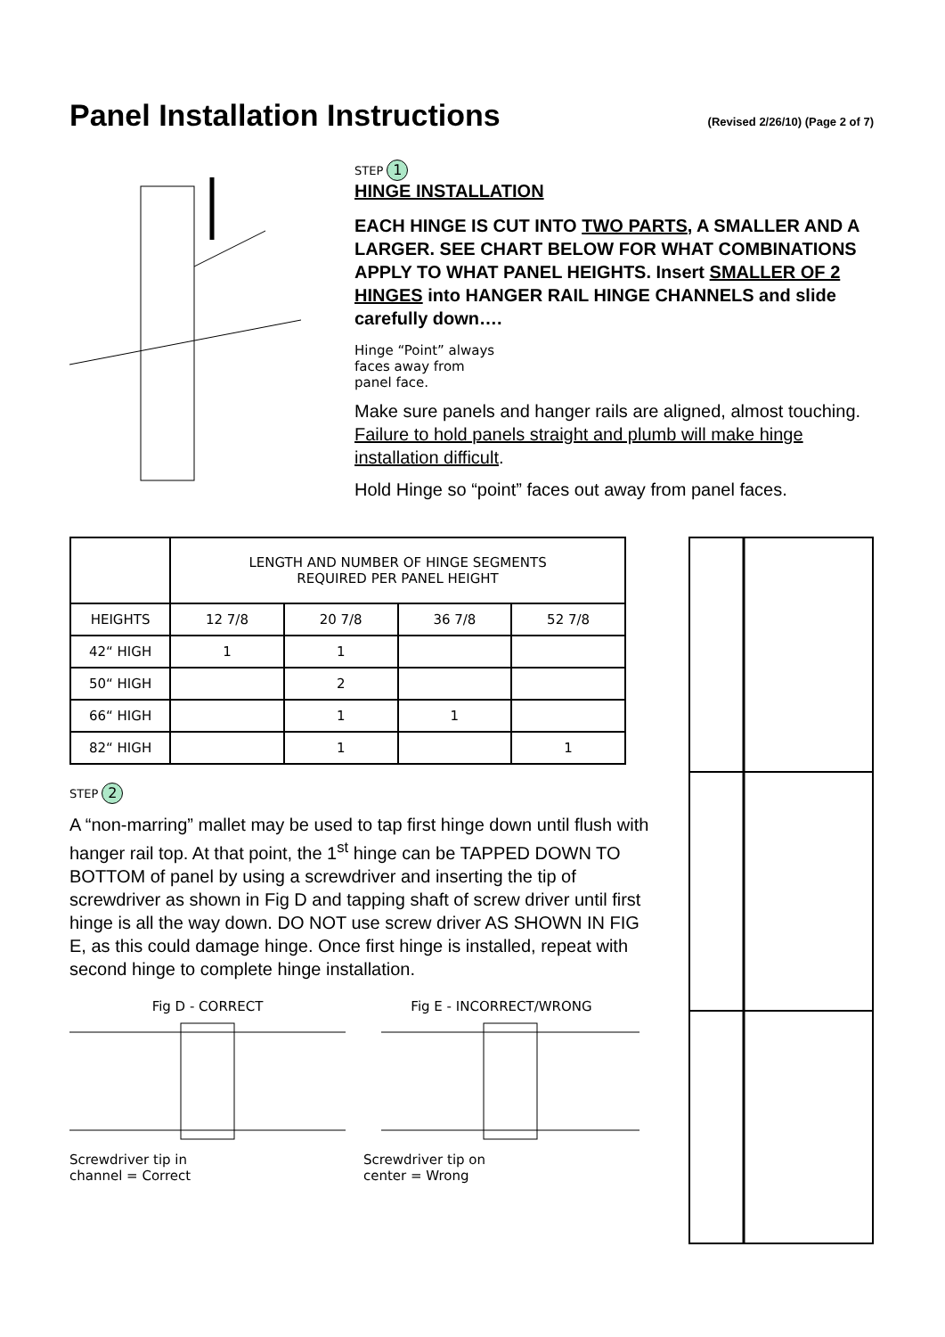Panel Installation Instructions (Revised 2/26/10) (Page 2 of 7)
STEP 1
HINGE INSTALLATION
EACH HINGE IS CUT INTO TWO PARTS, A SMALLER AND A LARGER. SEE CHART BELOW FOR WHAT COMBINATIONS APPLY TO WHAT PANEL HEIGHTS. Insert SMALLER OF 2 HINGES into HANGER RAIL HINGE CHANNELS and slide carefully down….
Hinge “Point” always
faces away from
panel face.
Make sure panels and hanger rails are aligned, almost touching. Failure to hold panels straight and plumb will make hinge installation difficult.
Hold Hinge so “point” faces out away from panel faces.
| | LENGTH AND NUMBER OF HINGE SEGMENTS REQUIRED PER PANEL HEIGHT | | | |
| --- | --- | --- | --- | --- |
| HEIGHTS | 12 7/8 | 20 7/8 | 36 7/8 | 52 7/8 |
| 42“ HIGH | 1 | 1 | | |
| 50“ HIGH | | 2 | | |
| 66“ HIGH | | 1 | 1 | |
| 82“ HIGH | | 1 | | 1 |
STEP 2
A “non-marring” mallet may be used to tap first hinge down until flush with hanger rail top. At that point, the 1<sup>st</sup> hinge can be TAPPED DOWN TO BOTTOM of panel by using a screwdriver and inserting the tip of screwdriver as shown in Fig D and tapping shaft of screw driver until first hinge is all the way down. DO NOT use screw driver AS SHOWN IN FIG E, as this could damage hinge. Once first hinge is installed, repeat with second hinge to complete hinge installation.
Fig D - CORRECT
Screwdriver tip in
channel = Correct
Fig E - INCORRECT/WRONG
Screwdriver tip on
center = Wrong